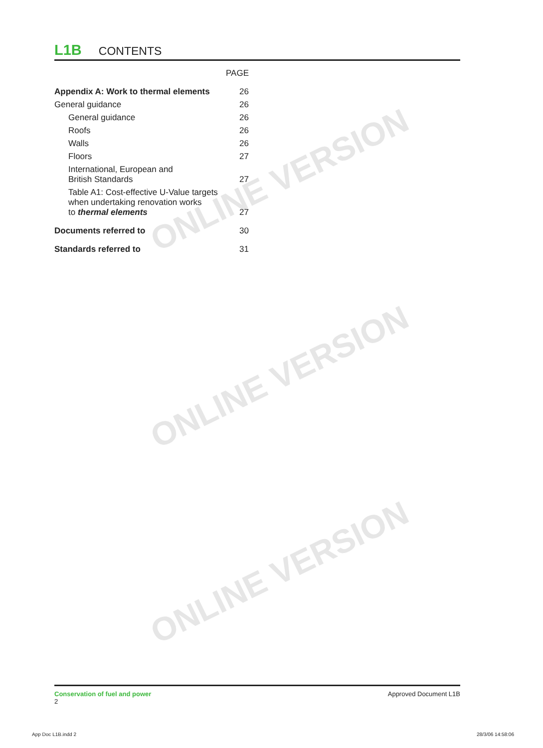ONLINE VERSION
ONLINE VERSION
ONLINE VERSION
L1B CONTENTS
| | PAGE |
| Appendix A: Work to thermal elements | 26 |
| General guidance | 26 |
| General guidance | 26 |
| Roofs | 26 |
| Walls | 26 |
| Floors | 27 |
| International, European and British Standards | 27 |
| Table A1: Cost-effective U-Value targets when undertaking renovation works to thermal elements | 27 |
| Documents referred to | 30 |
| Standards referred to | 31 |
Conservation of fuel and power
2
Approved Document L1B
App Doc L1B.indd 2 28/3/06 14:58:06